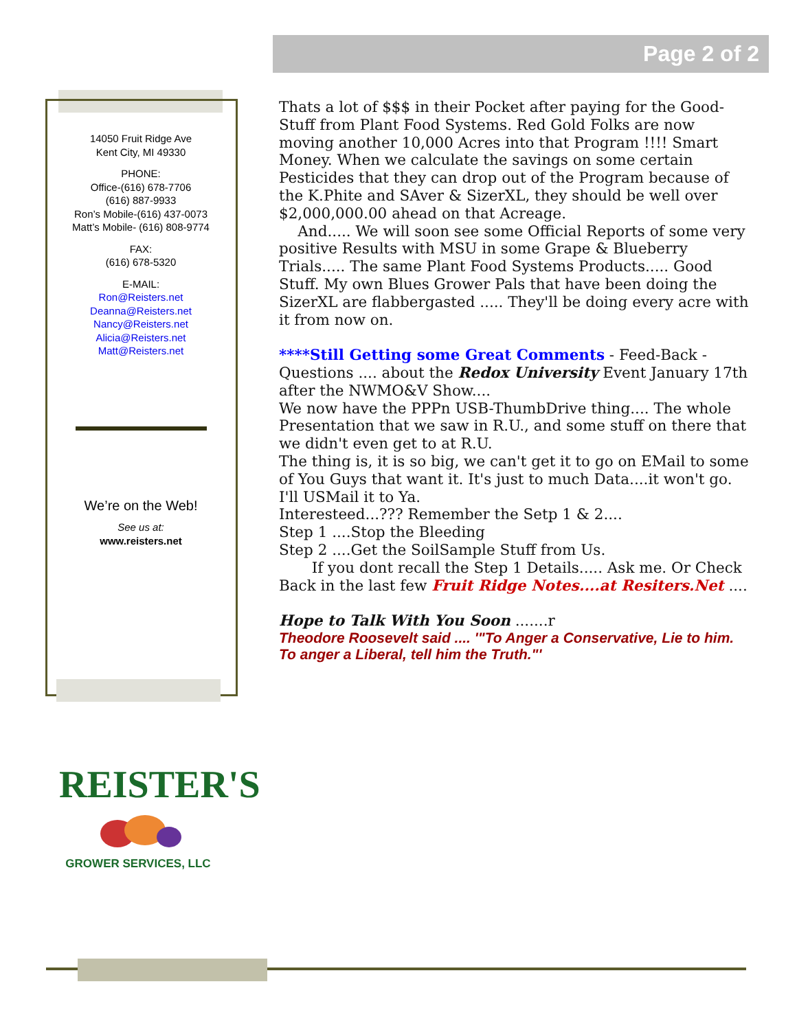Page 2 of 2
14050 Fruit Ridge Ave
Kent City, MI 49330
PHONE:
Office-(616) 678-7706
(616) 887-9933
Ron’s Mobile-(616) 437-0073
Matt’s Mobile- (616) 808-9774
FAX:
(616) 678-5320
E-MAIL:
Ron@Reisters.net
Deanna@Reisters.net
Nancy@Reisters.net
Alicia@Reisters.net
Matt@Reisters.net
We’re on the Web!
See us at:
www.reisters.net
Thats a lot of $$$ in their Pocket after paying for the Good-Stuff from Plant Food Systems. Red Gold Folks are now moving another 10,000 Acres into that Program !!!! Smart Money. When we calculate the savings on some certain Pesticides that they can drop out of the Program because of the K.Phite and SAver & SizerXL, they should be well over $2,000,000.00 ahead on that Acreage.
And..... We will soon see some Official Reports of some very positive Results with MSU in some Grape & Blueberry Trials..... The same Plant Food Systems Products..... Good Stuff. My own Blues Grower Pals that have been doing the SizerXL are flabbergasted ..... They'll be doing every acre with it from now on.
****Still Getting some Great Comments - Feed-Back - Questions .... about the Redox University Event January 17th after the NWMO&V Show....
We now have the PPPn USB-ThumbDrive thing.... The whole Presentation that we saw in R.U., and some stuff on there that we didn't even get to at R.U.
The thing is, it is so big, we can't get it to go on EMail to some of You Guys that want it. It's just to much Data....it won't go. I'll USMail it to Ya.
Interesteed...??? Remember the Setp 1 & 2....
Step 1 ....Stop the Bleeding
Step 2 ....Get the SoilSample Stuff from Us.
If you dont recall the Step 1 Details..... Ask me. Or Check Back in the last few Fruit Ridge Notes....at Resiters.Net ....
Hope to Talk With You Soon .......r
Theodore Roosevelt said .... '"To Anger a Conservative, Lie to him. To anger a Liberal, tell him the Truth."'
REISTER'S
GROWER SERVICES, LLC